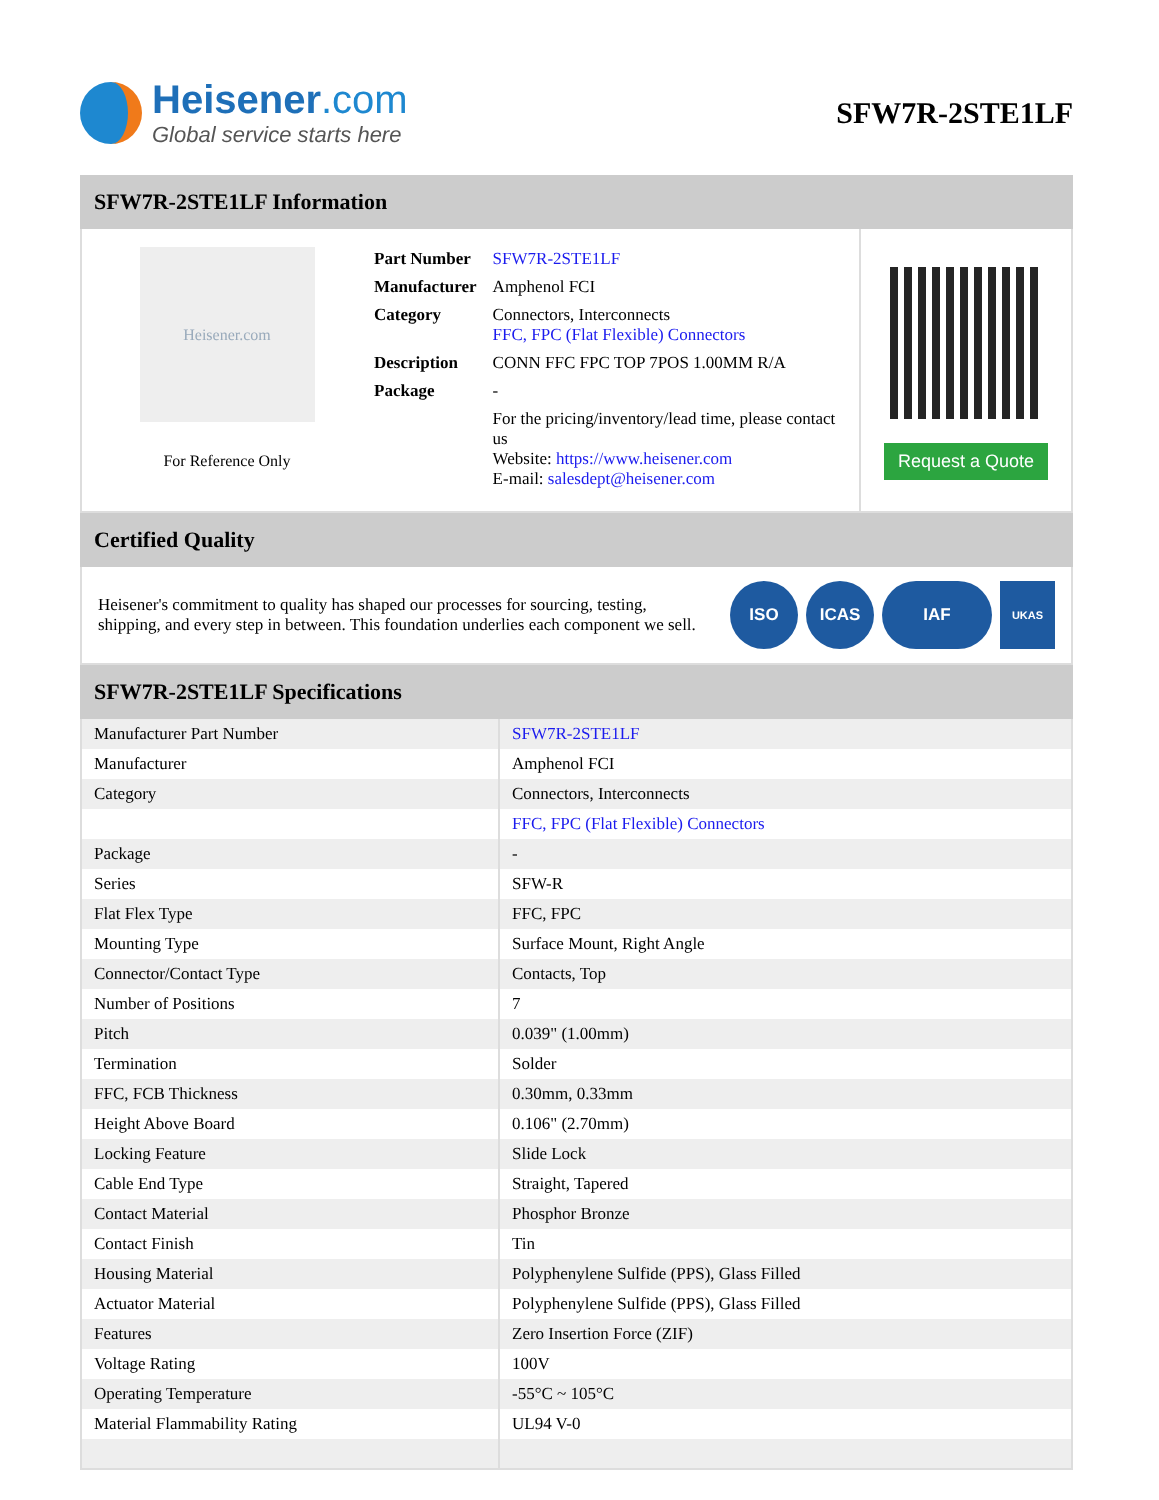Heisener.com
Global service starts here
SFW7R-2STE1LF
SFW7R-2STE1LF Information
Heisener.com
For Reference Only
| Part Number | SFW7R-2STE1LF |
| Manufacturer | Amphenol FCI |
| Category | Connectors, Interconnects FFC, FPC (Flat Flexible) Connectors |
| Description | CONN FFC FPC TOP 7POS 1.00MM R/A |
| Package | - |
| | For the pricing/inventory/lead time, please contact us Website: https://www.heisener.com E-mail: salesdept@heisener.com |
Request a Quote
Certified Quality
Heisener's commitment to quality has shaped our processes for sourcing, testing, shipping, and every step in between. This foundation underlies each component we sell.
ISO ICAS IAF
UKAS
SFW7R-2STE1LF Specifications
| Manufacturer Part Number | SFW7R-2STE1LF |
| Manufacturer | Amphenol FCI |
| Category | Connectors, Interconnects |
| | FFC, FPC (Flat Flexible) Connectors |
| Package | - |
| Series | SFW-R |
| Flat Flex Type | FFC, FPC |
| Mounting Type | Surface Mount, Right Angle |
| Connector/Contact Type | Contacts, Top |
| Number of Positions | 7 |
| Pitch | 0.039" (1.00mm) |
| Termination | Solder |
| FFC, FCB Thickness | 0.30mm, 0.33mm |
| Height Above Board | 0.106" (2.70mm) |
| Locking Feature | Slide Lock |
| Cable End Type | Straight, Tapered |
| Contact Material | Phosphor Bronze |
| Contact Finish | Tin |
| Housing Material | Polyphenylene Sulfide (PPS), Glass Filled |
| Actuator Material | Polyphenylene Sulfide (PPS), Glass Filled |
| Features | Zero Insertion Force (ZIF) |
| Voltage Rating | 100V |
| Operating Temperature | -55°C ~ 105°C |
| Material Flammability Rating | UL94 V-0 |